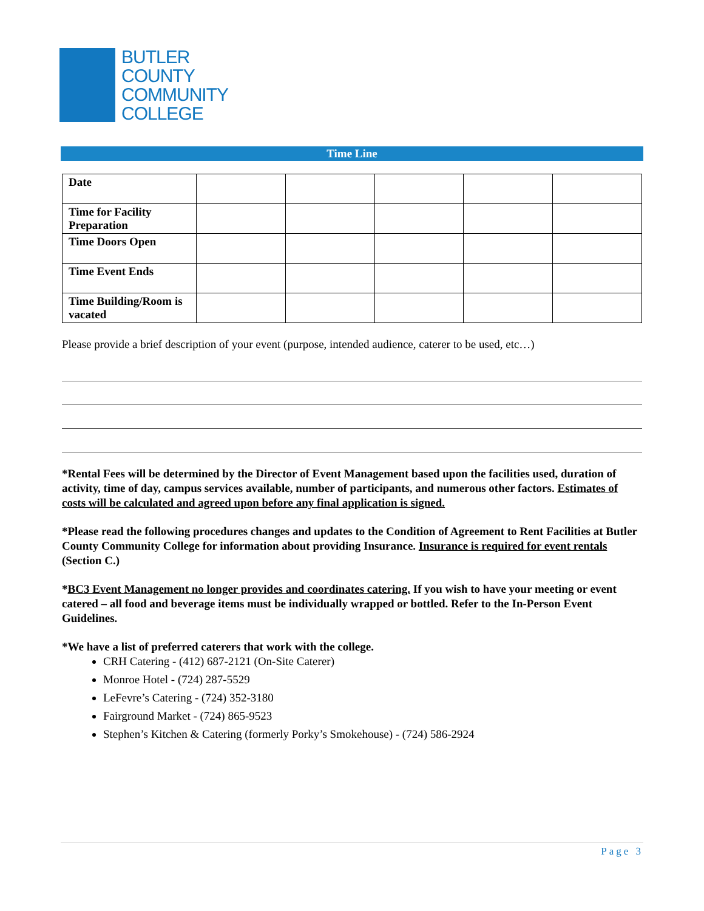BUTLER
COUNTY
COMMUNITY
COLLEGE
Time Line
| Date | | | | | |
| Time for Facility Preparation | | | | | |
| Time Doors Open | | | | | |
| Time Event Ends | | | | | |
| Time Building/Room is vacated | | | | | |
Please provide a brief description of your event (purpose, intended audience, caterer to be used, etc…)
*Rental Fees will be determined by the Director of Event Management based upon the facilities used, duration of activity, time of day, campus services available, number of participants, and numerous other factors. Estimates of costs will be calculated and agreed upon before any final application is signed.
*Please read the following procedures changes and updates to the Condition of Agreement to Rent Facilities at Butler County Community College for information about providing Insurance. Insurance is required for event rentals (Section C.)
*BC3 Event Management no longer provides and coordinates catering. If you wish to have your meeting or event catered – all food and beverage items must be individually wrapped or bottled. Refer to the In-Person Event Guidelines.
*We have a list of preferred caterers that work with the college.
CRH Catering - (412) 687-2121 (On-Site Caterer)
Monroe Hotel - (724) 287-5529
LeFevre’s Catering - (724) 352-3180
Fairground Market - (724) 865-9523
Stephen’s Kitchen & Catering (formerly Porky’s Smokehouse) - (724) 586-2924
Page 3